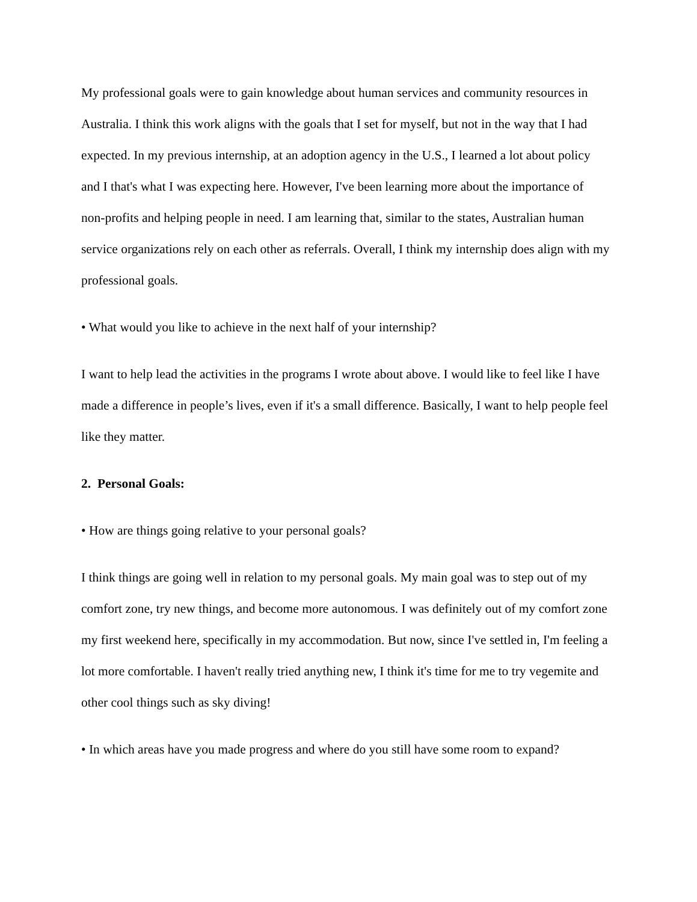My professional goals were to gain knowledge about human services and community resources in Australia. I think this work aligns with the goals that I set for myself, but not in the way that I had expected. In my previous internship, at an adoption agency in the U.S., I learned a lot about policy and I that's what I was expecting here. However, I've been learning more about the importance of non-profits and helping people in need. I am learning that, similar to the states, Australian human service organizations rely on each other as referrals. Overall, I think my internship does align with my professional goals.
• What would you like to achieve in the next half of your internship?
I want to help lead the activities in the programs I wrote about above. I would like to feel like I have made a difference in people’s lives, even if it's a small difference. Basically, I want to help people feel like they matter.
2. Personal Goals:
• How are things going relative to your personal goals?
I think things are going well in relation to my personal goals. My main goal was to step out of my comfort zone, try new things, and become more autonomous. I was definitely out of my comfort zone my first weekend here, specifically in my accommodation. But now, since I've settled in, I'm feeling a lot more comfortable. I haven't really tried anything new, I think it's time for me to try vegemite and other cool things such as sky diving!
• In which areas have you made progress and where do you still have some room to expand?